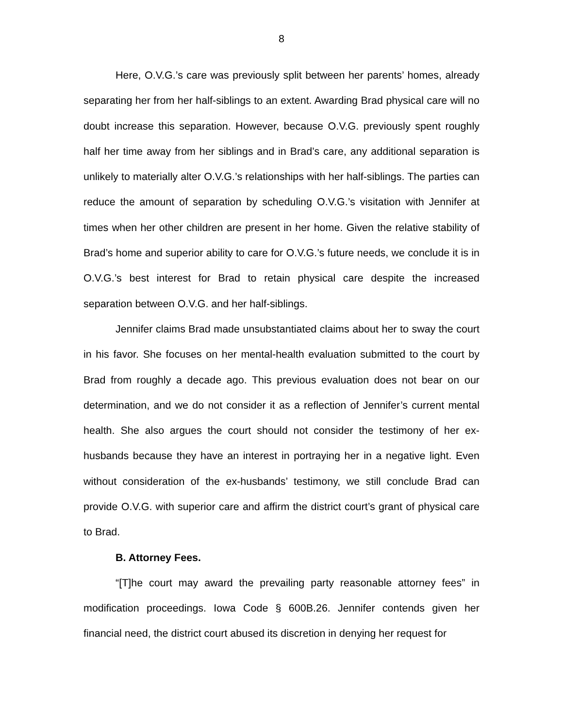8
Here, O.V.G.’s care was previously split between her parents’ homes, already separating her from her half-siblings to an extent. Awarding Brad physical care will no doubt increase this separation. However, because O.V.G. previously spent roughly half her time away from her siblings and in Brad’s care, any additional separation is unlikely to materially alter O.V.G.’s relationships with her half-siblings. The parties can reduce the amount of separation by scheduling O.V.G.’s visitation with Jennifer at times when her other children are present in her home. Given the relative stability of Brad’s home and superior ability to care for O.V.G.’s future needs, we conclude it is in O.V.G.’s best interest for Brad to retain physical care despite the increased separation between O.V.G. and her half-siblings.
Jennifer claims Brad made unsubstantiated claims about her to sway the court in his favor. She focuses on her mental-health evaluation submitted to the court by Brad from roughly a decade ago. This previous evaluation does not bear on our determination, and we do not consider it as a reflection of Jennifer’s current mental health. She also argues the court should not consider the testimony of her ex-husbands because they have an interest in portraying her in a negative light. Even without consideration of the ex-husbands’ testimony, we still conclude Brad can provide O.V.G. with superior care and affirm the district court’s grant of physical care to Brad.
B. Attorney Fees.
“[T]he court may award the prevailing party reasonable attorney fees” in modification proceedings. Iowa Code § 600B.26. Jennifer contends given her financial need, the district court abused its discretion in denying her request for